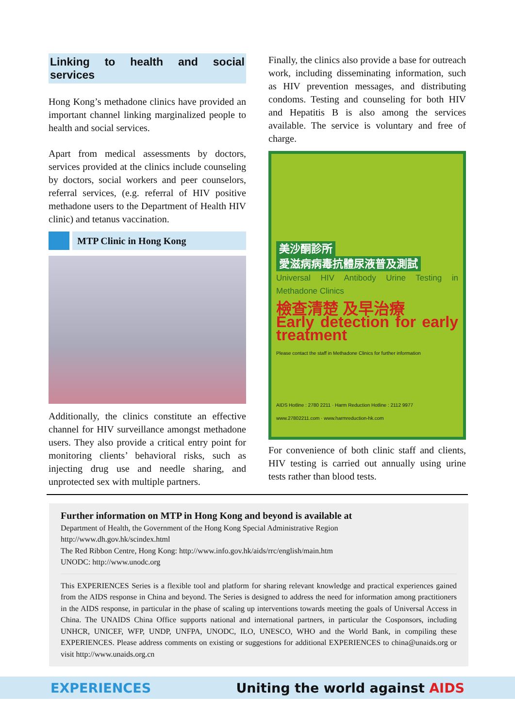Linking to health and social services
Hong Kong’s methadone clinics have provided an important channel linking marginalized people to health and social services.
Apart from medical assessments by doctors, services provided at the clinics include counseling by doctors, social workers and peer counselors, referral services, (e.g. referral of HIV positive methadone users to the Department of Health HIV clinic) and tetanus vaccination.
MTP Clinic in Hong Kong
Additionally, the clinics constitute an effective channel for HIV surveillance amongst methadone users. They also provide a critical entry point for monitoring clients’ behavioral risks, such as injecting drug use and needle sharing, and unprotected sex with multiple partners.
Finally, the clinics also provide a base for outreach work, including disseminating information, such as HIV prevention messages, and distributing condoms. Testing and counseling for both HIV and Hepatitis B is also among the services available. The service is voluntary and free of charge.
美沙酮診所
愛滋病病毒抗體尿液普及測試
Universal HIV Antibody Urine Testing in Methadone Clinics
檢查清楚 及早治療
Early detection for early treatment
Please contact the staff in Methadone Clinics for further information
AIDS Hotline : 2780 2211 · Harm Reduction Hotline : 2112 9977
www.27802211.com · www.harmreduction-hk.com
For convenience of both clinic staff and clients, HIV testing is carried out annually using urine tests rather than blood tests.
Further information on MTP in Hong Kong and beyond is available at
Department of Health, the Government of the Hong Kong Special Administrative Region
http://www.dh.gov.hk/scindex.html
The Red Ribbon Centre, Hong Kong: http://www.info.gov.hk/aids/rrc/english/main.htm
UNODC: http://www.unodc.org
This EXPERIENCES Series is a flexible tool and platform for sharing relevant knowledge and practical experiences gained from the AIDS response in China and beyond. The Series is designed to address the need for information among practitioners in the AIDS response, in particular in the phase of scaling up interventions towards meeting the goals of Universal Access in China. The UNAIDS China Office supports national and international partners, in particular the Cosponsors, including UNHCR, UNICEF, WFP, UNDP, UNFPA, UNODC, ILO, UNESCO, WHO and the World Bank, in compiling these EXPERIENCES. Please address comments on existing or suggestions for additional EXPERIENCES to china@unaids.org or visit http://www.unaids.org.cn
EXPERIENCES Uniting the world against AIDS